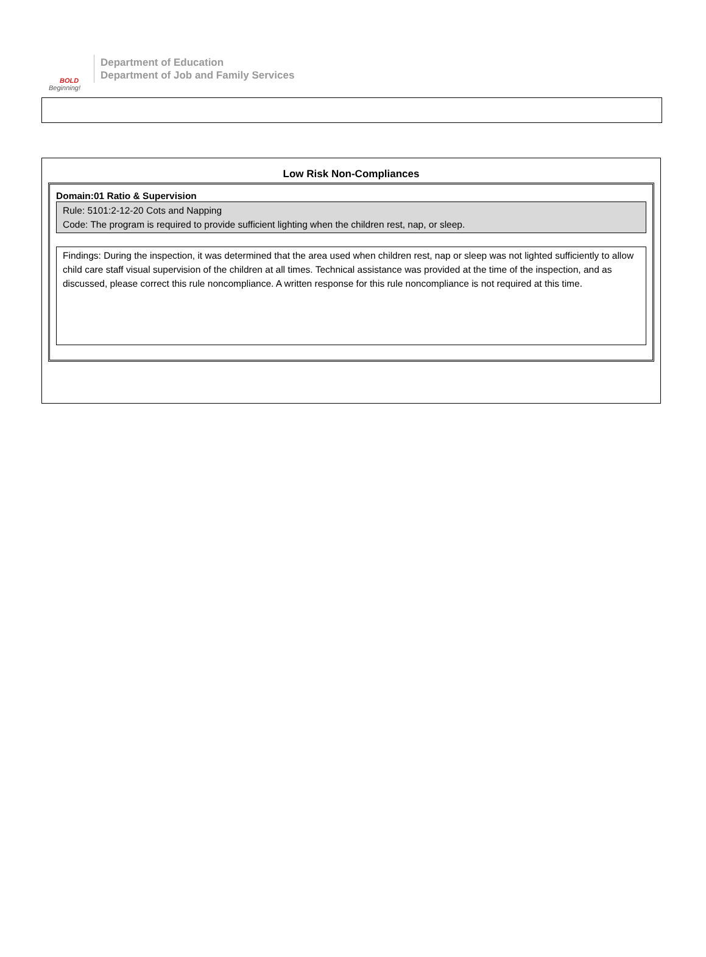BOLD
Beginning!
Department of Education
Department of Job and Family Services
Low Risk Non-Compliances
Domain:01 Ratio & Supervision
Rule: 5101:2-12-20 Cots and Napping
Code: The program is required to provide sufficient lighting when the children rest, nap, or sleep.
Findings: During the inspection, it was determined that the area used when children rest, nap or sleep was not lighted sufficiently to allow child care staff visual supervision of the children at all times. Technical assistance was provided at the time of the inspection, and as discussed, please correct this rule noncompliance. A written response for this rule noncompliance is not required at this time.